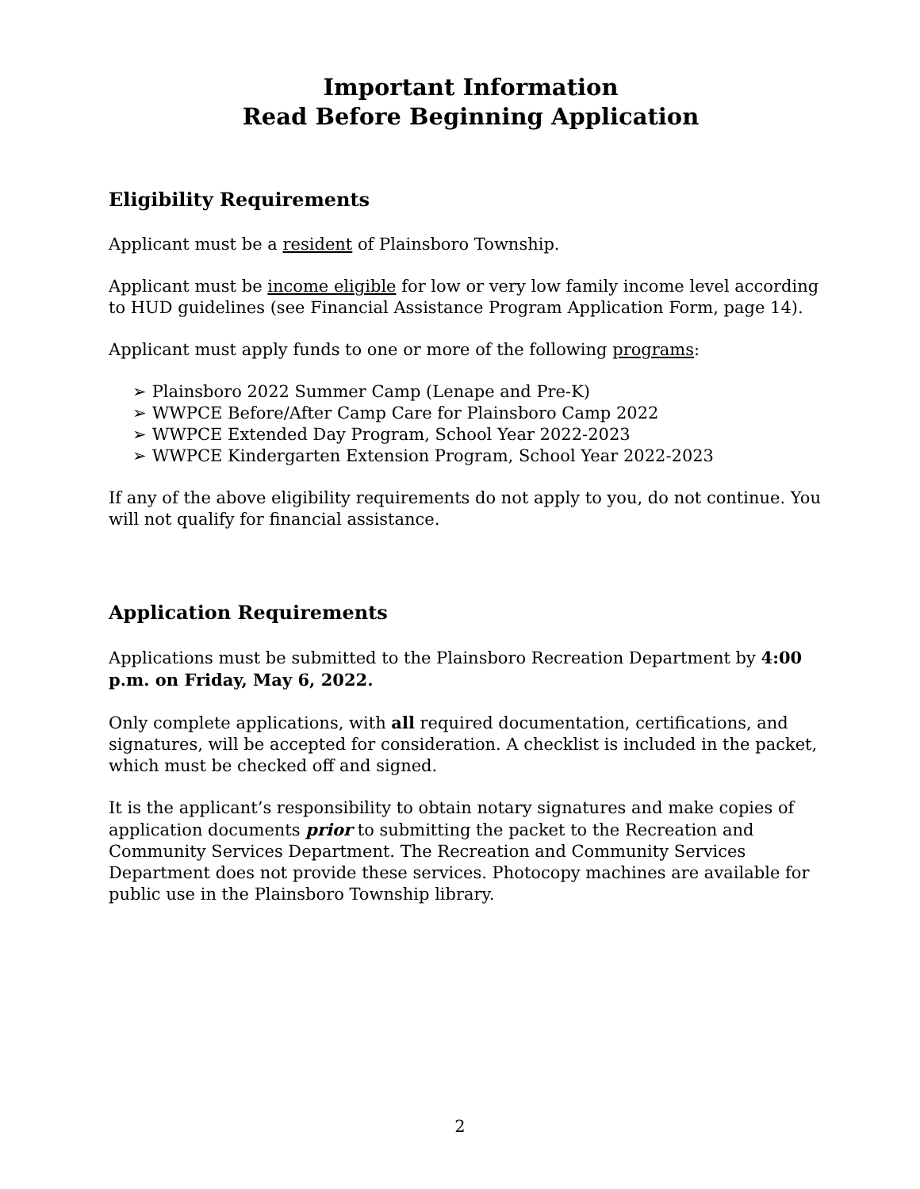Important Information
Read Before Beginning Application
Eligibility Requirements
Applicant must be a resident of Plainsboro Township.
Applicant must be income eligible for low or very low family income level according to HUD guidelines (see Financial Assistance Program Application Form, page 14).
Applicant must apply funds to one or more of the following programs:
➢ Plainsboro 2022 Summer Camp (Lenape and Pre-K)
➢ WWPCE Before/After Camp Care for Plainsboro Camp 2022
➢ WWPCE Extended Day Program, School Year 2022-2023
➢ WWPCE Kindergarten Extension Program, School Year 2022-2023
If any of the above eligibility requirements do not apply to you, do not continue. You will not qualify for financial assistance.
Application Requirements
Applications must be submitted to the Plainsboro Recreation Department by 4:00 p.m. on Friday, May 6, 2022.
Only complete applications, with all required documentation, certifications, and signatures, will be accepted for consideration. A checklist is included in the packet, which must be checked off and signed.
It is the applicant’s responsibility to obtain notary signatures and make copies of application documents prior to submitting the packet to the Recreation and Community Services Department. The Recreation and Community Services Department does not provide these services. Photocopy machines are available for public use in the Plainsboro Township library.
2